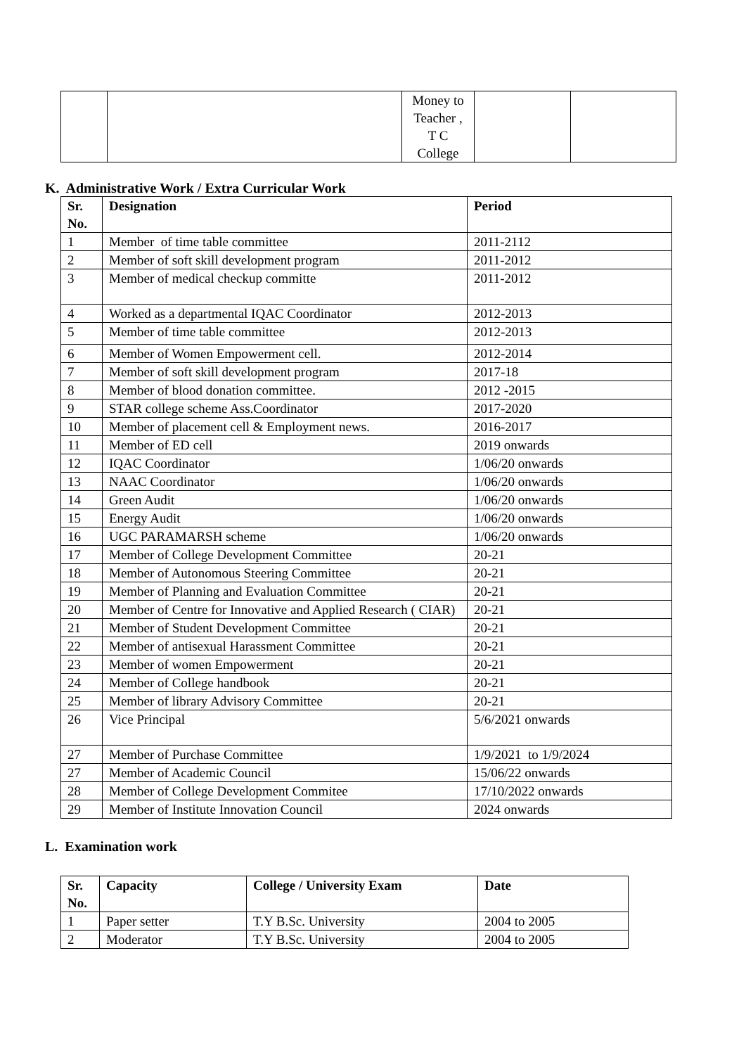| | | Money to Teacher , T C College | | |
K. Administrative Work / Extra Curricular Work
| Sr. No. | Designation | Period |
| --- | --- | --- |
| 1 | Member of time table committee | 2011-2112 |
| 2 | Member of soft skill development program | 2011-2012 |
| 3 | Member of medical checkup committe | 2011-2012 |
| 4 | Worked as a departmental IQAC Coordinator | 2012-2013 |
| 5 | Member of time table committee | 2012-2013 |
| 6 | Member of Women Empowerment cell. | 2012-2014 |
| 7 | Member of soft skill development program | 2017-18 |
| 8 | Member of blood donation committee. | 2012 -2015 |
| 9 | STAR college scheme Ass.Coordinator | 2017-2020 |
| 10 | Member of placement cell & Employment news. | 2016-2017 |
| 11 | Member of ED cell | 2019 onwards |
| 12 | IQAC Coordinator | 1/06/20 onwards |
| 13 | NAAC Coordinator | 1/06/20 onwards |
| 14 | Green Audit | 1/06/20 onwards |
| 15 | Energy Audit | 1/06/20 onwards |
| 16 | UGC PARAMARSH scheme | 1/06/20 onwards |
| 17 | Member of College Development Committee | 20-21 |
| 18 | Member of Autonomous Steering Committee | 20-21 |
| 19 | Member of Planning and Evaluation Committee | 20-21 |
| 20 | Member of Centre for Innovative and Applied Research ( CIAR) | 20-21 |
| 21 | Member of Student Development Committee | 20-21 |
| 22 | Member of antisexual Harassment Committee | 20-21 |
| 23 | Member of women Empowerment | 20-21 |
| 24 | Member of College handbook | 20-21 |
| 25 | Member of library Advisory Committee | 20-21 |
| 26 | Vice Principal | 5/6/2021 onwards |
| 27 | Member of Purchase Committee | 1/9/2021 to 1/9/2024 |
| 27 | Member of Academic Council | 15/06/22 onwards |
| 28 | Member of College Development Commitee | 17/10/2022 onwards |
| 29 | Member of Institute Innovation Council | 2024 onwards |
L. Examination work
| Sr. No. | Capacity | College / University Exam | Date |
| --- | --- | --- | --- |
| 1 | Paper setter | T.Y B.Sc. University | 2004 to 2005 |
| 2 | Moderator | T.Y B.Sc. University | 2004 to 2005 |